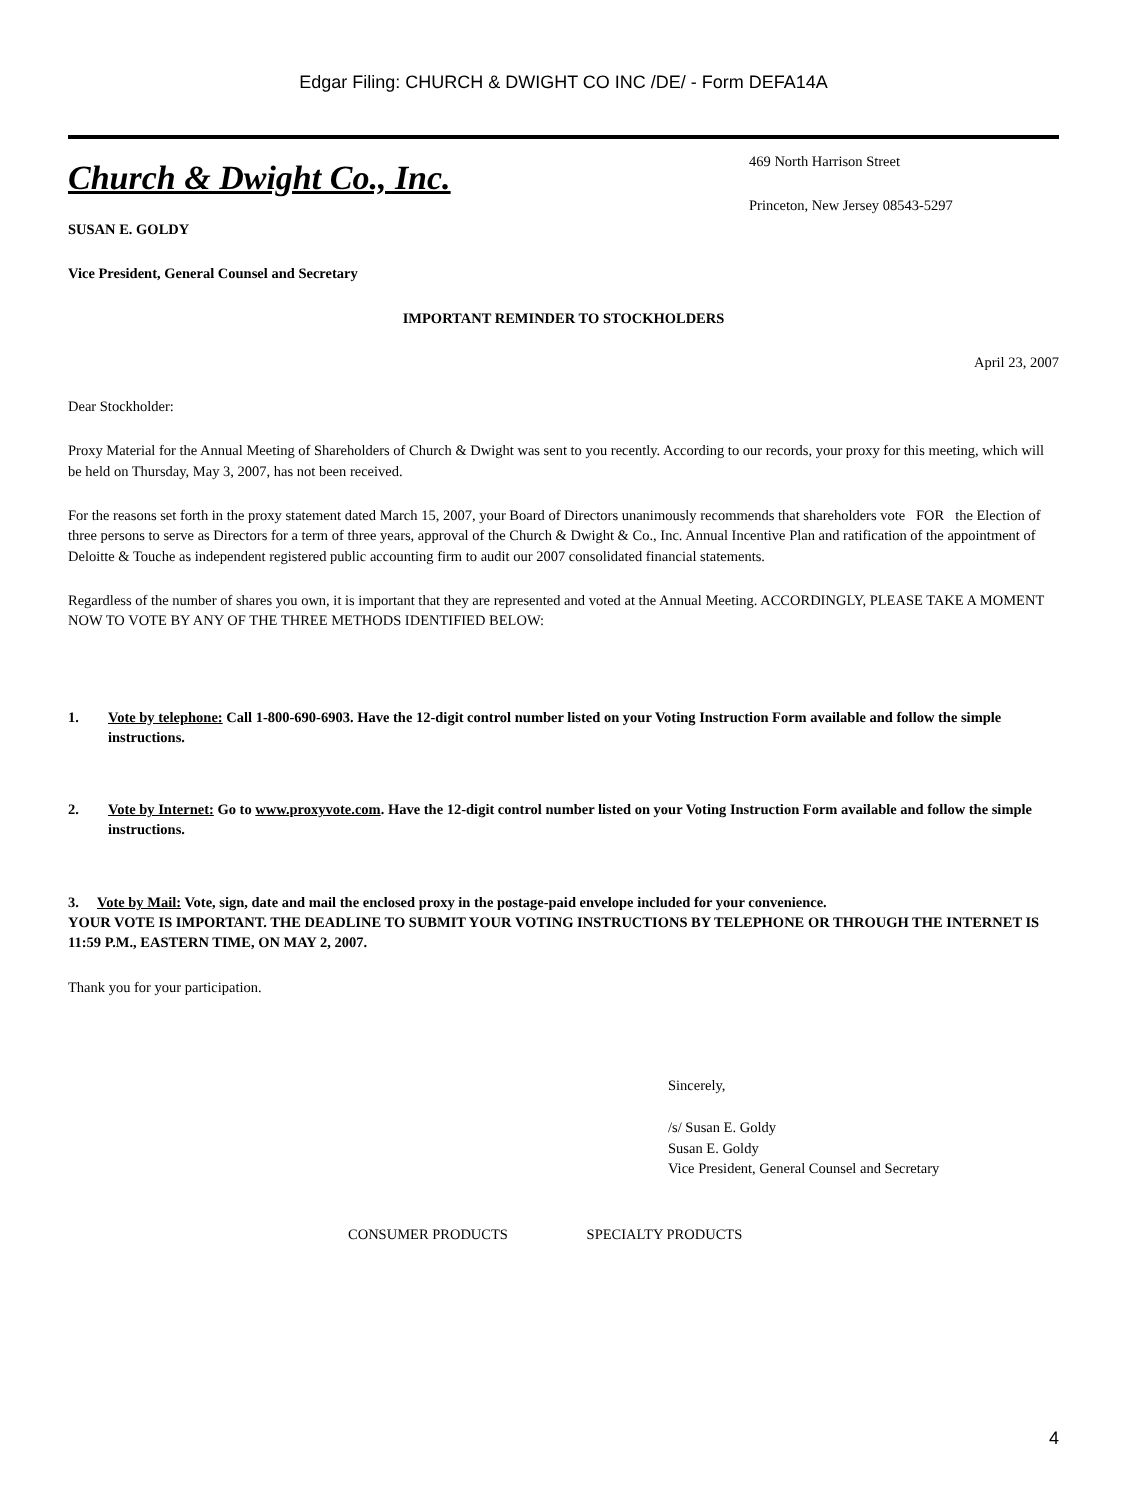Edgar Filing: CHURCH & DWIGHT CO INC /DE/ - Form DEFA14A
Church & Dwight Co., Inc.
SUSAN E. GOLDY
Vice President, General Counsel and Secretary
469 North Harrison Street
Princeton, New Jersey 08543-5297
IMPORTANT REMINDER TO STOCKHOLDERS
April 23, 2007
Dear Stockholder:
Proxy Material for the Annual Meeting of Shareholders of Church & Dwight was sent to you recently. According to our records, your proxy for this meeting, which will be held on Thursday, May 3, 2007, has not been received.
For the reasons set forth in the proxy statement dated March 15, 2007, your Board of Directors unanimously recommends that shareholders vote FOR the Election of three persons to serve as Directors for a term of three years, approval of the Church & Dwight & Co., Inc. Annual Incentive Plan and ratification of the appointment of Deloitte & Touche as independent registered public accounting firm to audit our 2007 consolidated financial statements.
Regardless of the number of shares you own, it is important that they are represented and voted at the Annual Meeting. ACCORDINGLY, PLEASE TAKE A MOMENT NOW TO VOTE BY ANY OF THE THREE METHODS IDENTIFIED BELOW:
1. Vote by telephone: Call 1-800-690-6903. Have the 12-digit control number listed on your Voting Instruction Form available and follow the simple instructions.
2. Vote by Internet: Go to www.proxyvote.com. Have the 12-digit control number listed on your Voting Instruction Form available and follow the simple instructions.
3. Vote by Mail: Vote, sign, date and mail the enclosed proxy in the postage-paid envelope included for your convenience.
YOUR VOTE IS IMPORTANT. THE DEADLINE TO SUBMIT YOUR VOTING INSTRUCTIONS BY TELEPHONE OR THROUGH THE INTERNET IS 11:59 P.M., EASTERN TIME, ON MAY 2, 2007.
Thank you for your participation.
Sincerely,
/s/ Susan E. Goldy
Susan E. Goldy
Vice President, General Counsel and Secretary
CONSUMER PRODUCTS SPECIALTY PRODUCTS
4